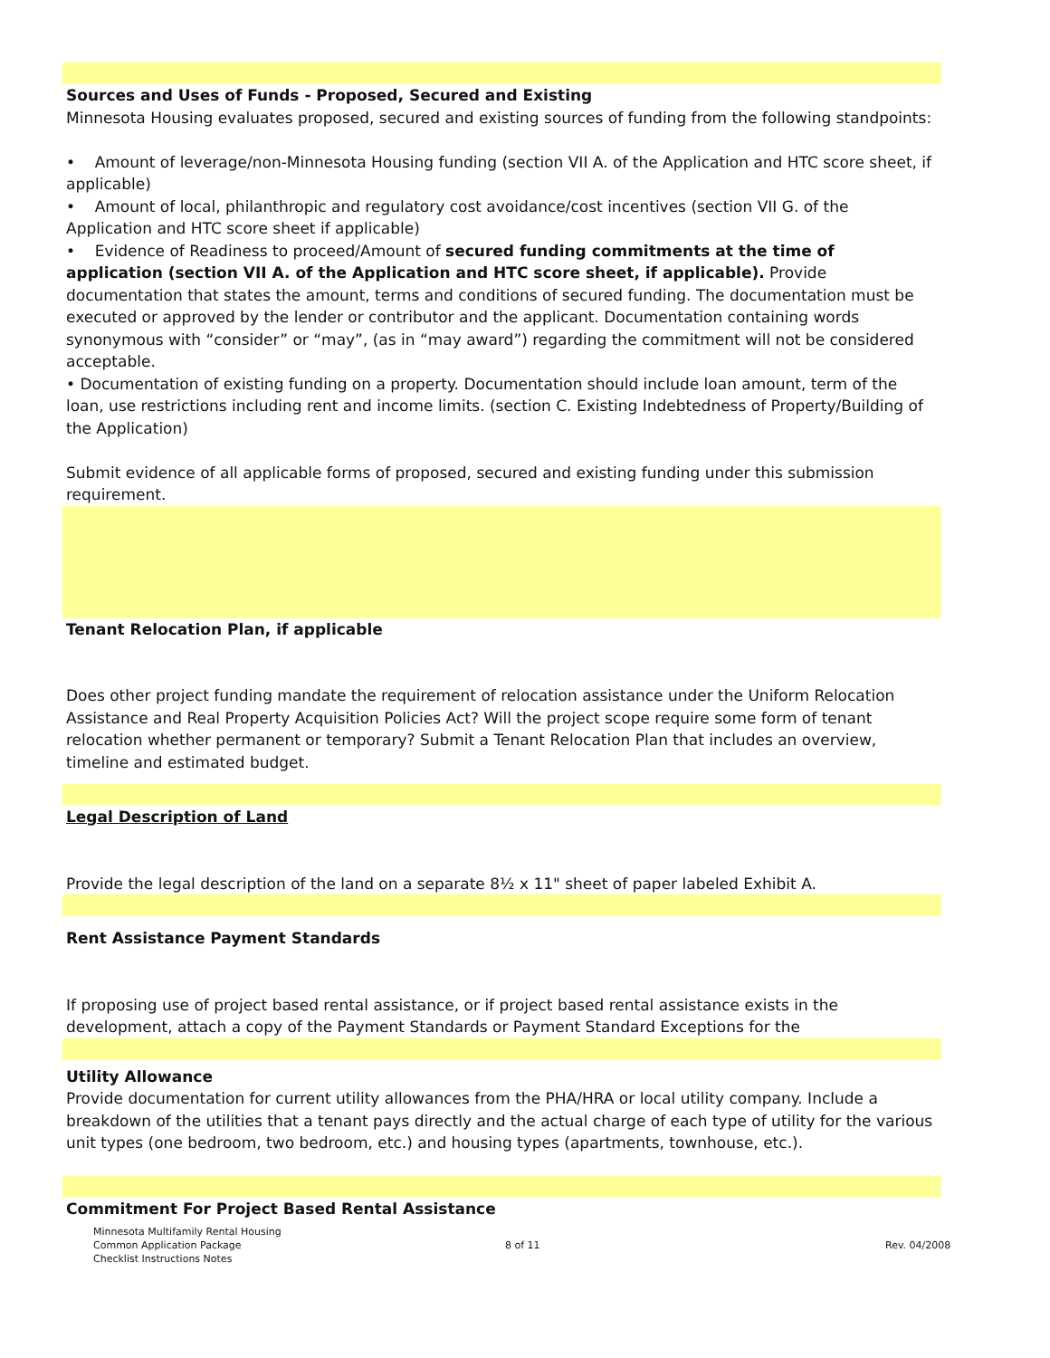Sources and Uses of Funds - Proposed, Secured and Existing
Minnesota Housing evaluates proposed, secured and existing sources of funding from the following standpoints:
• Amount of leverage/non-Minnesota Housing funding (section VII A. of the Application and HTC score sheet, if applicable)
• Amount of local, philanthropic and regulatory cost avoidance/cost incentives (section VII G. of the Application and HTC score sheet if applicable)
• Evidence of Readiness to proceed/Amount of secured funding commitments at the time of application (section VII A. of the Application and HTC score sheet, if applicable). Provide documentation that states the amount, terms and conditions of secured funding. The documentation must be executed or approved by the lender or contributor and the applicant. Documentation containing words synonymous with “consider” or “may”, (as in “may award”) regarding the commitment will not be considered acceptable.
• Documentation of existing funding on a property. Documentation should include loan amount, term of the loan, use restrictions including rent and income limits. (section C. Existing Indebtedness of Property/Building of the Application)
Submit evidence of all applicable forms of proposed, secured and existing funding under this submission requirement.
Tenant Relocation Plan, if applicable
Does other project funding mandate the requirement of relocation assistance under the Uniform Relocation Assistance and Real Property Acquisition Policies Act? Will the project scope require some form of tenant relocation whether permanent or temporary? Submit a Tenant Relocation Plan that includes an overview, timeline and estimated budget.
Legal Description of Land
Provide the legal description of the land on a separate 8½ x 11" sheet of paper labeled Exhibit A.
Rent Assistance Payment Standards
If proposing use of project based rental assistance, or if project based rental assistance exists in the development, attach a copy of the Payment Standards or Payment Standard Exceptions for the
Utility Allowance
Provide documentation for current utility allowances from the PHA/HRA or local utility company. Include a breakdown of the utilities that a tenant pays directly and the actual charge of each type of utility for the various unit types (one bedroom, two bedroom, etc.) and housing types (apartments, townhouse, etc.).
Commitment For Project Based Rental Assistance
Minnesota Multifamily Rental Housing
Common Application Package
Checklist Instructions Notes
8 of 11 Rev. 04/2008